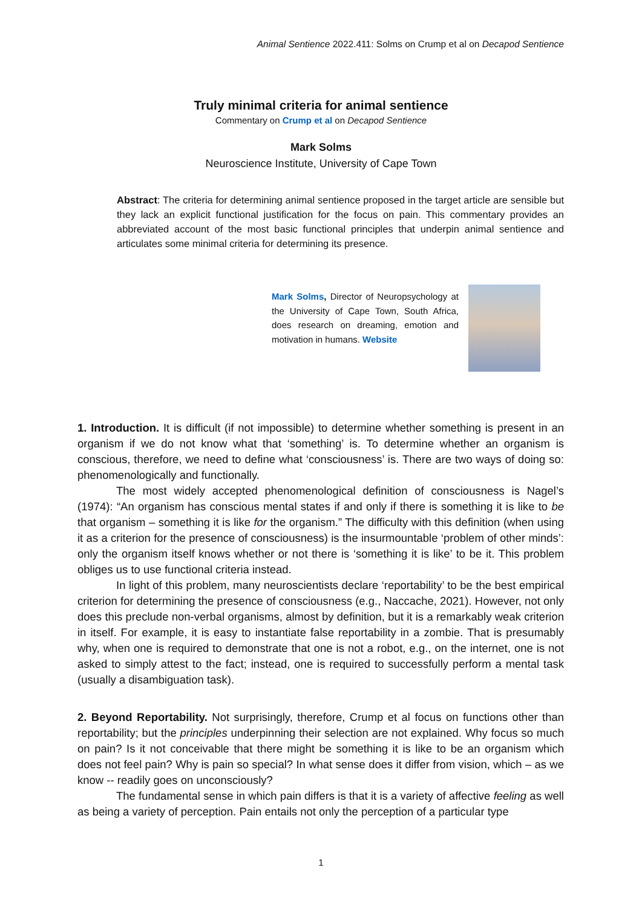Animal Sentience 2022.411: Solms on Crump et al on Decapod Sentience
Truly minimal criteria for animal sentience
Commentary on Crump et al on Decapod Sentience
Mark Solms
Neuroscience Institute, University of Cape Town
Abstract: The criteria for determining animal sentience proposed in the target article are sensible but they lack an explicit functional justification for the focus on pain. This commentary provides an abbreviated account of the most basic functional principles that underpin animal sentience and articulates some minimal criteria for determining its presence.
Mark Solms, Director of Neuropsychology at the University of Cape Town, South Africa, does research on dreaming, emotion and motivation in humans. Website
1. Introduction. It is difficult (if not impossible) to determine whether something is present in an organism if we do not know what that ‘something’ is. To determine whether an organism is conscious, therefore, we need to define what ‘consciousness’ is. There are two ways of doing so: phenomenologically and functionally.
The most widely accepted phenomenological definition of consciousness is Nagel’s (1974): “An organism has conscious mental states if and only if there is something it is like to be that organism – something it is like for the organism.” The difficulty with this definition (when using it as a criterion for the presence of consciousness) is the insurmountable ‘problem of other minds’: only the organism itself knows whether or not there is ‘something it is like’ to be it. This problem obliges us to use functional criteria instead.
In light of this problem, many neuroscientists declare ‘reportability’ to be the best empirical criterion for determining the presence of consciousness (e.g., Naccache, 2021). However, not only does this preclude non-verbal organisms, almost by definition, but it is a remarkably weak criterion in itself. For example, it is easy to instantiate false reportability in a zombie. That is presumably why, when one is required to demonstrate that one is not a robot, e.g., on the internet, one is not asked to simply attest to the fact; instead, one is required to successfully perform a mental task (usually a disambiguation task).
2. Beyond Reportability. Not surprisingly, therefore, Crump et al focus on functions other than reportability; but the principles underpinning their selection are not explained. Why focus so much on pain? Is it not conceivable that there might be something it is like to be an organism which does not feel pain? Why is pain so special? In what sense does it differ from vision, which – as we know -- readily goes on unconsciously?
The fundamental sense in which pain differs is that it is a variety of affective feeling as well as being a variety of perception. Pain entails not only the perception of a particular type
1